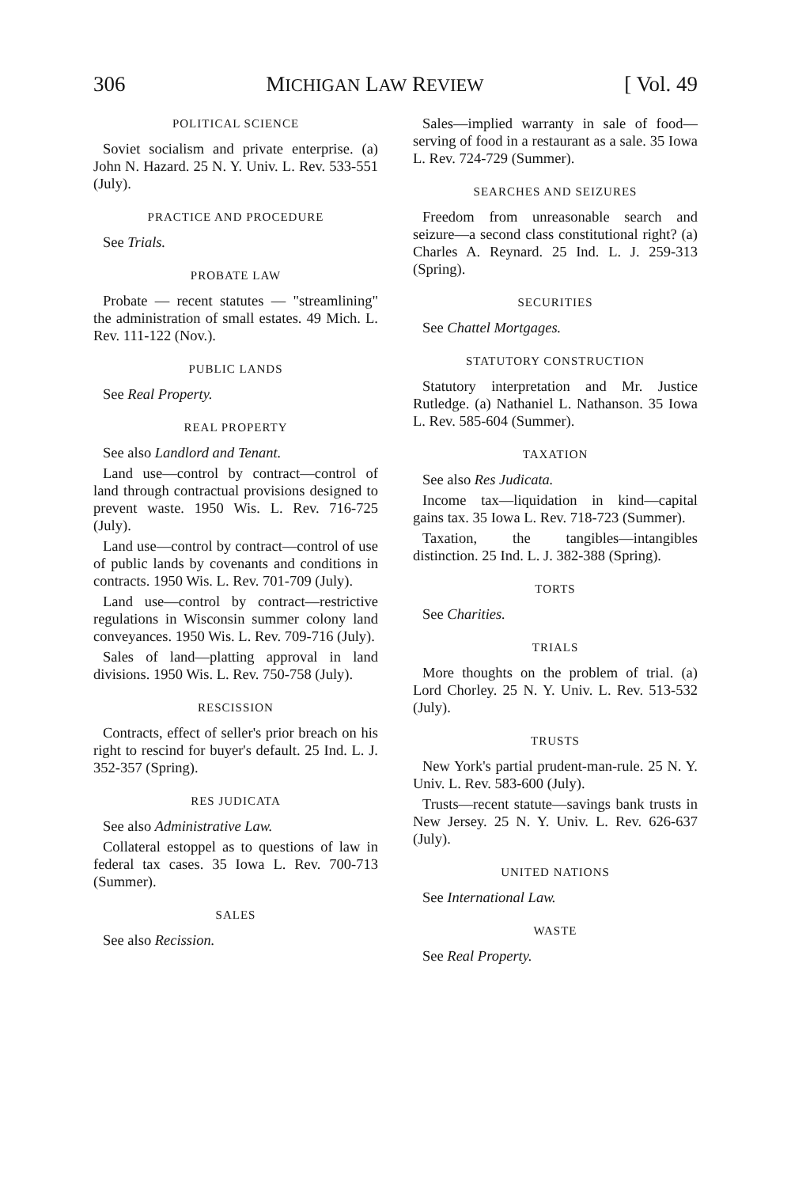306 MICHIGAN LAW REVIEW [ Vol. 49
POLITICAL SCIENCE
Soviet socialism and private enterprise. (a) John N. Hazard. 25 N. Y. Univ. L. Rev. 533-551 (July).
PRACTICE AND PROCEDURE
See Trials.
PROBATE LAW
Probate — recent statutes — "streamlining" the administration of small estates. 49 Mich. L. Rev. 111-122 (Nov.).
PUBLIC LANDS
See Real Property.
REAL PROPERTY
See also Landlord and Tenant.
Land use—control by contract—control of land through contractual provisions designed to prevent waste. 1950 Wis. L. Rev. 716-725 (July).
Land use—control by contract—control of use of public lands by covenants and conditions in contracts. 1950 Wis. L. Rev. 701-709 (July).
Land use—control by contract—restrictive regulations in Wisconsin summer colony land conveyances. 1950 Wis. L. Rev. 709-716 (July).
Sales of land—platting approval in land divisions. 1950 Wis. L. Rev. 750-758 (July).
RESCISSION
Contracts, effect of seller's prior breach on his right to rescind for buyer's default. 25 Ind. L. J. 352-357 (Spring).
RES JUDICATA
See also Administrative Law.
Collateral estoppel as to questions of law in federal tax cases. 35 Iowa L. Rev. 700-713 (Summer).
SALES
See also Recission.
Sales—implied warranty in sale of food—serving of food in a restaurant as a sale. 35 Iowa L. Rev. 724-729 (Summer).
SEARCHES AND SEIZURES
Freedom from unreasonable search and seizure—a second class constitutional right? (a) Charles A. Reynard. 25 Ind. L. J. 259-313 (Spring).
SECURITIES
See Chattel Mortgages.
STATUTORY CONSTRUCTION
Statutory interpretation and Mr. Justice Rutledge. (a) Nathaniel L. Nathanson. 35 Iowa L. Rev. 585-604 (Summer).
TAXATION
See also Res Judicata.
Income tax—liquidation in kind—capital gains tax. 35 Iowa L. Rev. 718-723 (Summer).
Taxation, the tangibles—intangibles distinction. 25 Ind. L. J. 382-388 (Spring).
TORTS
See Charities.
TRIALS
More thoughts on the problem of trial. (a) Lord Chorley. 25 N. Y. Univ. L. Rev. 513-532 (July).
TRUSTS
New York's partial prudent-man-rule. 25 N. Y. Univ. L. Rev. 583-600 (July).
Trusts—recent statute—savings bank trusts in New Jersey. 25 N. Y. Univ. L. Rev. 626-637 (July).
UNITED NATIONS
See International Law.
WASTE
See Real Property.